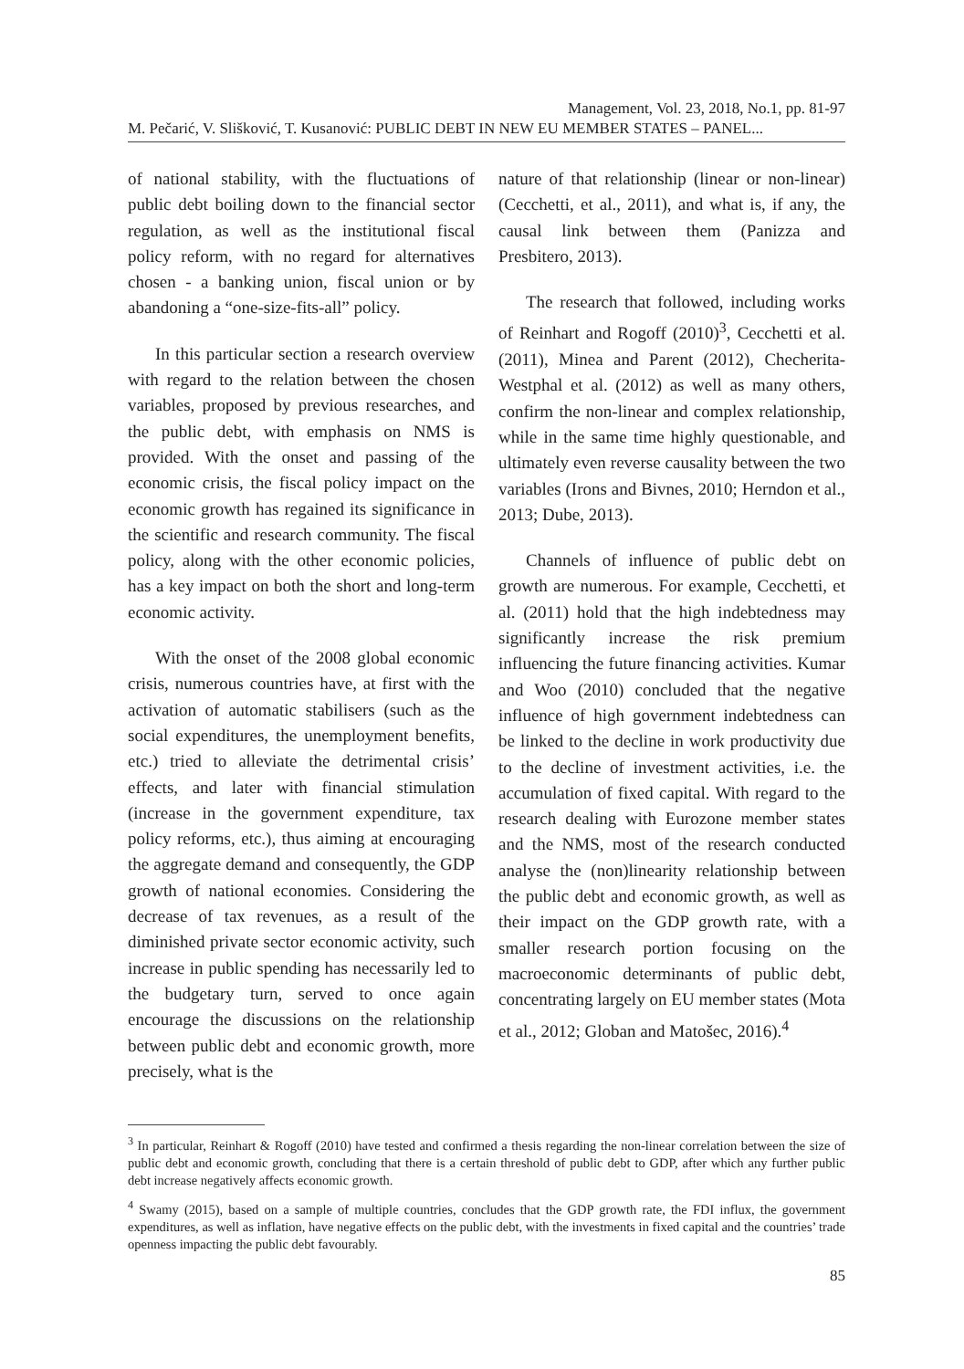Management, Vol. 23, 2018, No.1, pp. 81-97
M. Pečarić, V. Slišković, T. Kusanović: PUBLIC DEBT IN NEW EU MEMBER STATES – PANEL...
of national stability, with the fluctuations of public debt boiling down to the financial sector regulation, as well as the institutional fiscal policy reform, with no regard for alternatives chosen - a banking union, fiscal union or by abandoning a “one-size-fits-all” policy.
In this particular section a research overview with regard to the relation between the chosen variables, proposed by previous researches, and the public debt, with emphasis on NMS is provided. With the onset and passing of the economic crisis, the fiscal policy impact on the economic growth has regained its significance in the scientific and research community. The fiscal policy, along with the other economic policies, has a key impact on both the short and long-term economic activity.
With the onset of the 2008 global economic crisis, numerous countries have, at first with the activation of automatic stabilisers (such as the social expenditures, the unemployment benefits, etc.) tried to alleviate the detrimental crisis’ effects, and later with financial stimulation (increase in the government expenditure, tax policy reforms, etc.), thus aiming at encouraging the aggregate demand and consequently, the GDP growth of national economies. Considering the decrease of tax revenues, as a result of the diminished private sector economic activity, such increase in public spending has necessarily led to the budgetary turn, served to once again encourage the discussions on the relationship between public debt and economic growth, more precisely, what is the
nature of that relationship (linear or non-linear) (Cecchetti, et al., 2011), and what is, if any, the causal link between them (Panizza and Presbitero, 2013).
The research that followed, including works of Reinhart and Rogoff (2010)<sup>3</sup>, Cecchetti et al. (2011), Minea and Parent (2012), Checherita-Westphal et al. (2012) as well as many others, confirm the non-linear and complex relationship, while in the same time highly questionable, and ultimately even reverse causality between the two variables (Irons and Bivnes, 2010; Herndon et al., 2013; Dube, 2013).
Channels of influence of public debt on growth are numerous. For example, Cecchetti, et al. (2011) hold that the high indebtedness may significantly increase the risk premium influencing the future financing activities. Kumar and Woo (2010) concluded that the negative influence of high government indebtedness can be linked to the decline in work productivity due to the decline of investment activities, i.e. the accumulation of fixed capital. With regard to the research dealing with Eurozone member states and the NMS, most of the research conducted analyse the (non)linearity relationship between the public debt and economic growth, as well as their impact on the GDP growth rate, with a smaller research portion focusing on the macroeconomic determinants of public debt, concentrating largely on EU member states (Mota et al., 2012; Globan and Matošec, 2016).<sup>4</sup>
<sup>3</sup> In particular, Reinhart & Rogoff (2010) have tested and confirmed a thesis regarding the non-linear correlation between the size of public debt and economic growth, concluding that there is a certain threshold of public debt to GDP, after which any further public debt increase negatively affects economic growth.
<sup>4</sup> Swamy (2015), based on a sample of multiple countries, concludes that the GDP growth rate, the FDI influx, the government expenditures, as well as inflation, have negative effects on the public debt, with the investments in fixed capital and the countries’ trade openness impacting the public debt favourably.
85